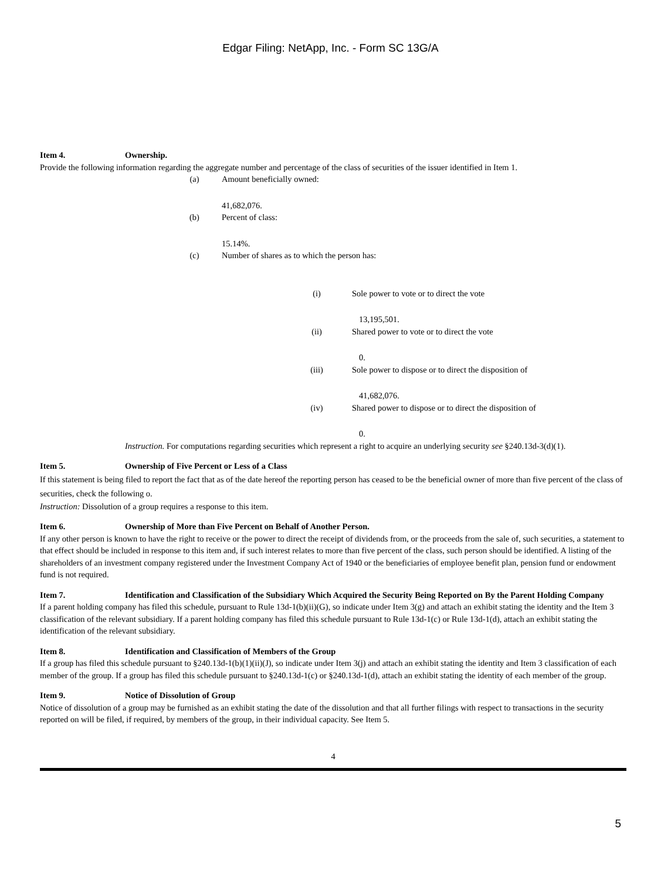Edgar Filing: NetApp, Inc. - Form SC 13G/A
Item 4. Ownership.
Provide the following information regarding the aggregate number and percentage of the class of securities of the issuer identified in Item 1.
(a) Amount beneficially owned:
41,682,076.
(b) Percent of class:
15.14%.
(c) Number of shares as to which the person has:
(i) Sole power to vote or to direct the vote
13,195,501.
(ii) Shared power to vote or to direct the vote
0.
(iii) Sole power to dispose or to direct the disposition of
41,682,076.
(iv) Shared power to dispose or to direct the disposition of
0.
Instruction. For computations regarding securities which represent a right to acquire an underlying security see §240.13d-3(d)(1).
Item 5. Ownership of Five Percent or Less of a Class
If this statement is being filed to report the fact that as of the date hereof the reporting person has ceased to be the beneficial owner of more than five percent of the class of securities, check the following o.
Instruction: Dissolution of a group requires a response to this item.
Item 6. Ownership of More than Five Percent on Behalf of Another Person.
If any other person is known to have the right to receive or the power to direct the receipt of dividends from, or the proceeds from the sale of, such securities, a statement to that effect should be included in response to this item and, if such interest relates to more than five percent of the class, such person should be identified. A listing of the shareholders of an investment company registered under the Investment Company Act of 1940 or the beneficiaries of employee benefit plan, pension fund or endowment fund is not required.
Item 7. Identification and Classification of the Subsidiary Which Acquired the Security Being Reported on By the Parent Holding Company
If a parent holding company has filed this schedule, pursuant to Rule 13d-1(b)(ii)(G), so indicate under Item 3(g) and attach an exhibit stating the identity and the Item 3 classification of the relevant subsidiary. If a parent holding company has filed this schedule pursuant to Rule 13d-1(c) or Rule 13d-1(d), attach an exhibit stating the identification of the relevant subsidiary.
Item 8. Identification and Classification of Members of the Group
If a group has filed this schedule pursuant to §240.13d-1(b)(1)(ii)(J), so indicate under Item 3(j) and attach an exhibit stating the identity and Item 3 classification of each member of the group. If a group has filed this schedule pursuant to §240.13d-1(c) or §240.13d-1(d), attach an exhibit stating the identity of each member of the group.
Item 9. Notice of Dissolution of Group
Notice of dissolution of a group may be furnished as an exhibit stating the date of the dissolution and that all further filings with respect to transactions in the security reported on will be filed, if required, by members of the group, in their individual capacity. See Item 5.
4
5